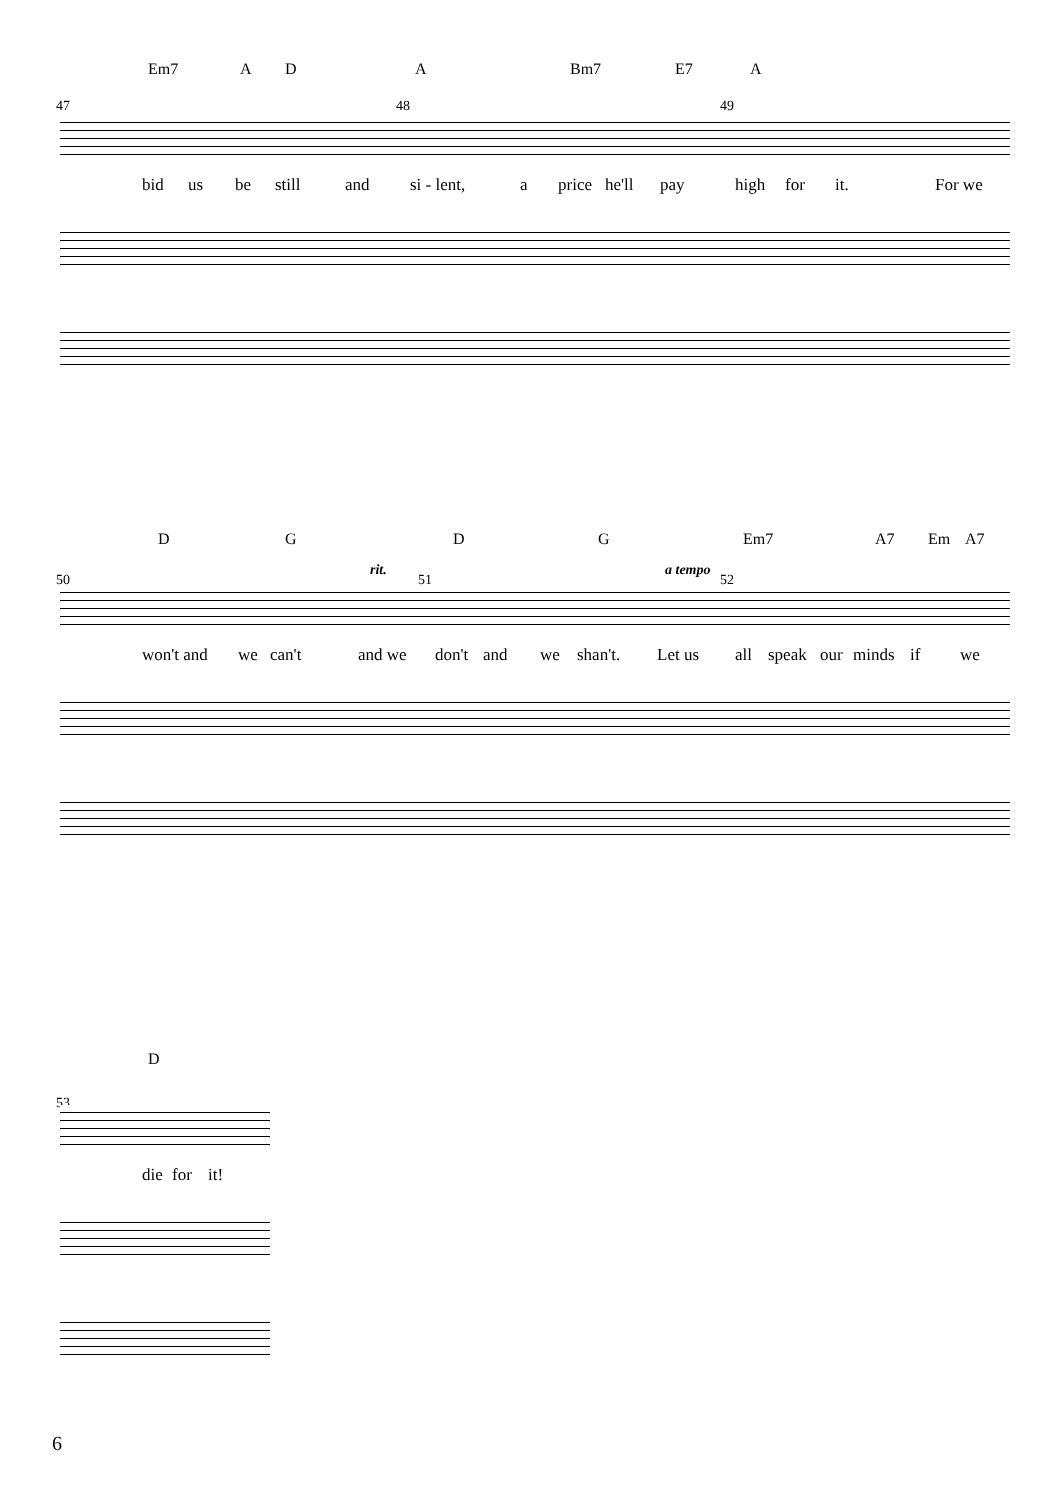Em7 A D A Bm7 E7 A
47 48 49
bid us be still and si - lent, a price he'll pay high for it. For we
D G D G Em7 A7 Em A7
rit. a tempo
50 51 52
won't and we can't and we don't and we shan't. Let us all speak our minds if we
D
53
die for it!
6